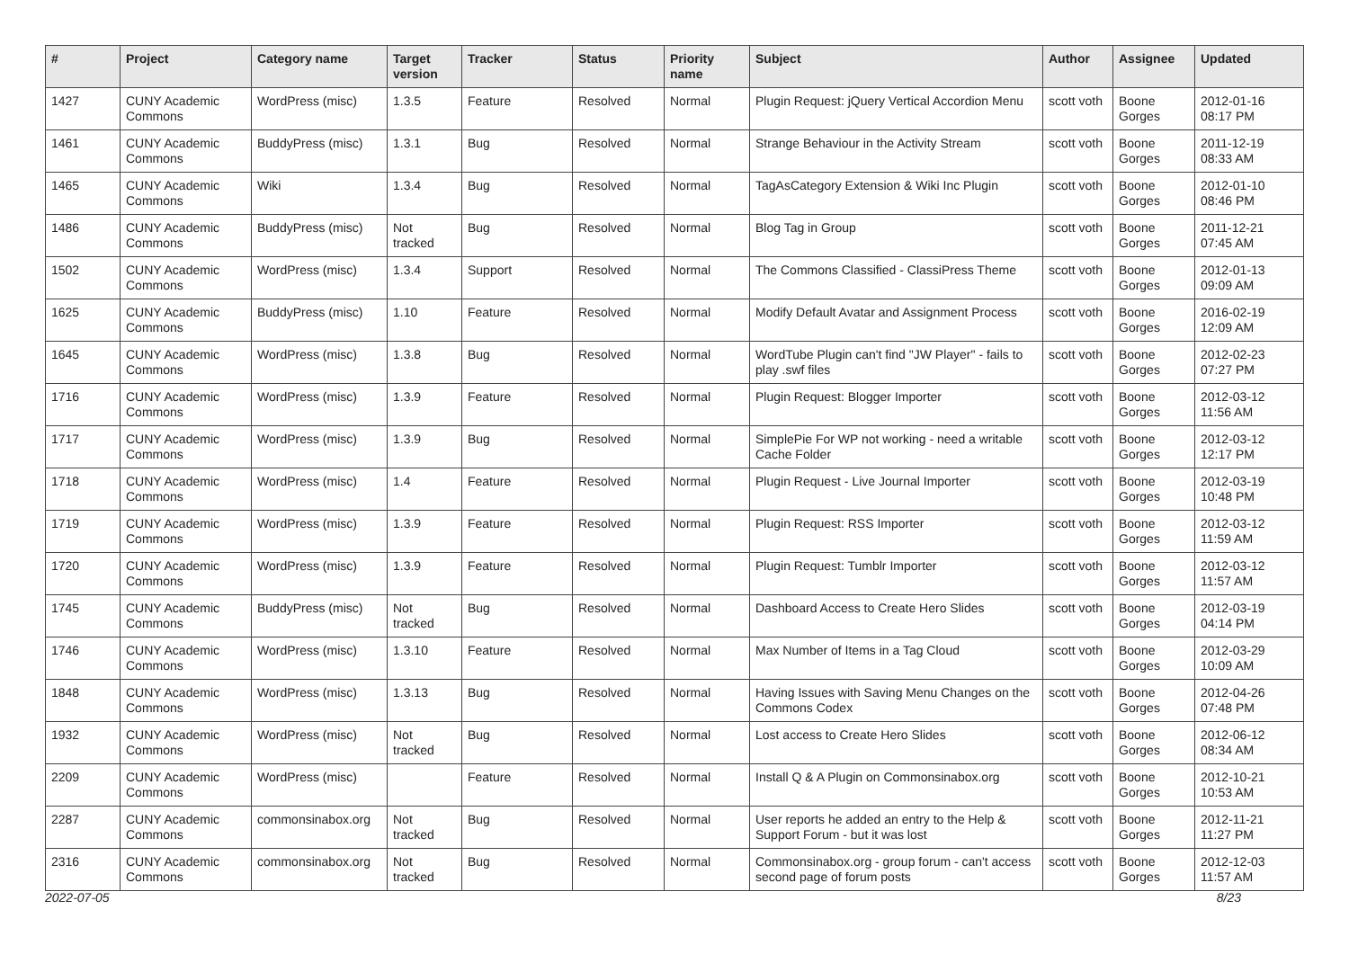| # | Project | Category name | Target version | Tracker | Status | Priority name | Subject | Author | Assignee | Updated |
| --- | --- | --- | --- | --- | --- | --- | --- | --- | --- | --- |
| 1427 | CUNY Academic Commons | WordPress (misc) | 1.3.5 | Feature | Resolved | Normal | Plugin Request: jQuery Vertical Accordion Menu | scott voth | Boone Gorges | 2012-01-16 08:17 PM |
| 1461 | CUNY Academic Commons | BuddyPress (misc) | 1.3.1 | Bug | Resolved | Normal | Strange Behaviour in the Activity Stream | scott voth | Boone Gorges | 2011-12-19 08:33 AM |
| 1465 | CUNY Academic Commons | Wiki | 1.3.4 | Bug | Resolved | Normal | TagAsCategory Extension & Wiki Inc Plugin | scott voth | Boone Gorges | 2012-01-10 08:46 PM |
| 1486 | CUNY Academic Commons | BuddyPress (misc) | Not tracked | Bug | Resolved | Normal | Blog Tag in Group | scott voth | Boone Gorges | 2011-12-21 07:45 AM |
| 1502 | CUNY Academic Commons | WordPress (misc) | 1.3.4 | Support | Resolved | Normal | The Commons Classified - ClassiPress Theme | scott voth | Boone Gorges | 2012-01-13 09:09 AM |
| 1625 | CUNY Academic Commons | BuddyPress (misc) | 1.10 | Feature | Resolved | Normal | Modify Default Avatar and Assignment Process | scott voth | Boone Gorges | 2016-02-19 12:09 AM |
| 1645 | CUNY Academic Commons | WordPress (misc) | 1.3.8 | Bug | Resolved | Normal | WordTube Plugin can't find "JW Player" - fails to play .swf files | scott voth | Boone Gorges | 2012-02-23 07:27 PM |
| 1716 | CUNY Academic Commons | WordPress (misc) | 1.3.9 | Feature | Resolved | Normal | Plugin Request: Blogger Importer | scott voth | Boone Gorges | 2012-03-12 11:56 AM |
| 1717 | CUNY Academic Commons | WordPress (misc) | 1.3.9 | Bug | Resolved | Normal | SimplePie For WP not working - need a writable Cache Folder | scott voth | Boone Gorges | 2012-03-12 12:17 PM |
| 1718 | CUNY Academic Commons | WordPress (misc) | 1.4 | Feature | Resolved | Normal | Plugin Request - Live Journal Importer | scott voth | Boone Gorges | 2012-03-19 10:48 PM |
| 1719 | CUNY Academic Commons | WordPress (misc) | 1.3.9 | Feature | Resolved | Normal | Plugin Request: RSS Importer | scott voth | Boone Gorges | 2012-03-12 11:59 AM |
| 1720 | CUNY Academic Commons | WordPress (misc) | 1.3.9 | Feature | Resolved | Normal | Plugin Request: Tumblr Importer | scott voth | Boone Gorges | 2012-03-12 11:57 AM |
| 1745 | CUNY Academic Commons | BuddyPress (misc) | Not tracked | Bug | Resolved | Normal | Dashboard Access to Create Hero Slides | scott voth | Boone Gorges | 2012-03-19 04:14 PM |
| 1746 | CUNY Academic Commons | WordPress (misc) | 1.3.10 | Feature | Resolved | Normal | Max Number of Items in a Tag Cloud | scott voth | Boone Gorges | 2012-03-29 10:09 AM |
| 1848 | CUNY Academic Commons | WordPress (misc) | 1.3.13 | Bug | Resolved | Normal | Having Issues with Saving Menu Changes on the Commons Codex | scott voth | Boone Gorges | 2012-04-26 07:48 PM |
| 1932 | CUNY Academic Commons | WordPress (misc) | Not tracked | Bug | Resolved | Normal | Lost access to Create Hero Slides | scott voth | Boone Gorges | 2012-06-12 08:34 AM |
| 2209 | CUNY Academic Commons | WordPress (misc) | | Feature | Resolved | Normal | Install Q & A Plugin on Commonsinabox.org | scott voth | Boone Gorges | 2012-10-21 10:53 AM |
| 2287 | CUNY Academic Commons | commonsinabox.org | Not tracked | Bug | Resolved | Normal | User reports he added an entry to the Help & Support Forum - but it was lost | scott voth | Boone Gorges | 2012-11-21 11:27 PM |
| 2316 | CUNY Academic Commons | commonsinabox.org | Not tracked | Bug | Resolved | Normal | Commonsinabox.org - group forum - can't access second page of forum posts | scott voth | Boone Gorges | 2012-12-03 11:57 AM |
2022-07-05 8/23